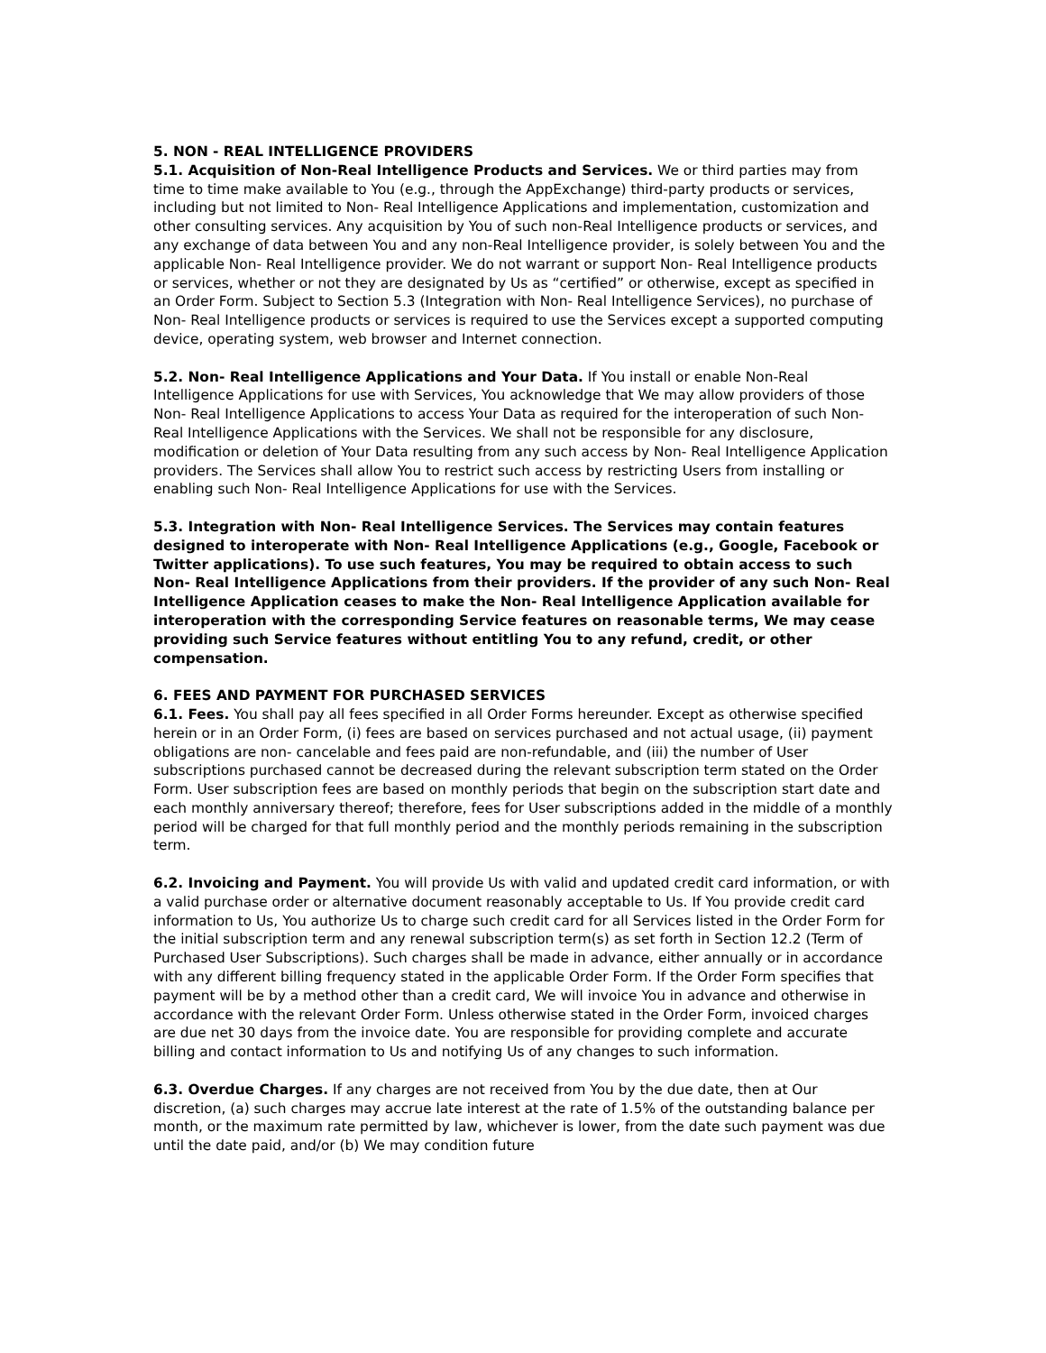5. NON - REAL INTELLIGENCE PROVIDERS
5.1. Acquisition of Non-Real Intelligence Products and Services. We or third parties may from time to time make available to You (e.g., through the AppExchange) third-party products or services, including but not limited to Non- Real Intelligence Applications and implementation, customization and other consulting services. Any acquisition by You of such non-Real Intelligence products or services, and any exchange of data between You and any non-Real Intelligence provider, is solely between You and the applicable Non- Real Intelligence provider. We do not warrant or support Non- Real Intelligence products or services, whether or not they are designated by Us as “certified” or otherwise, except as specified in an Order Form. Subject to Section 5.3 (Integration with Non- Real Intelligence Services), no purchase of Non- Real Intelligence products or services is required to use the Services except a supported computing device, operating system, web browser and Internet connection.
5.2. Non- Real Intelligence Applications and Your Data. If You install or enable Non-Real Intelligence Applications for use with Services, You acknowledge that We may allow providers of those Non- Real Intelligence Applications to access Your Data as required for the interoperation of such Non-Real Intelligence Applications with the Services. We shall not be responsible for any disclosure, modification or deletion of Your Data resulting from any such access by Non- Real Intelligence Application providers. The Services shall allow You to restrict such access by restricting Users from installing or enabling such Non- Real Intelligence Applications for use with the Services.
5.3. Integration with Non- Real Intelligence Services. The Services may contain features designed to interoperate with Non- Real Intelligence Applications (e.g., Google, Facebook or Twitter applications). To use such features, You may be required to obtain access to such Non- Real Intelligence Applications from their providers. If the provider of any such Non- Real Intelligence Application ceases to make the Non- Real Intelligence Application available for interoperation with the corresponding Service features on reasonable terms, We may cease providing such Service features without entitling You to any refund, credit, or other compensation.
6. FEES AND PAYMENT FOR PURCHASED SERVICES
6.1. Fees. You shall pay all fees specified in all Order Forms hereunder. Except as otherwise specified herein or in an Order Form, (i) fees are based on services purchased and not actual usage, (ii) payment obligations are non- cancelable and fees paid are non-refundable, and (iii) the number of User subscriptions purchased cannot be decreased during the relevant subscription term stated on the Order Form. User subscription fees are based on monthly periods that begin on the subscription start date and each monthly anniversary thereof; therefore, fees for User subscriptions added in the middle of a monthly period will be charged for that full monthly period and the monthly periods remaining in the subscription term.
6.2. Invoicing and Payment. You will provide Us with valid and updated credit card information, or with a valid purchase order or alternative document reasonably acceptable to Us. If You provide credit card information to Us, You authorize Us to charge such credit card for all Services listed in the Order Form for the initial subscription term and any renewal subscription term(s) as set forth in Section 12.2 (Term of Purchased User Subscriptions). Such charges shall be made in advance, either annually or in accordance with any different billing frequency stated in the applicable Order Form. If the Order Form specifies that payment will be by a method other than a credit card, We will invoice You in advance and otherwise in accordance with the relevant Order Form. Unless otherwise stated in the Order Form, invoiced charges are due net 30 days from the invoice date. You are responsible for providing complete and accurate billing and contact information to Us and notifying Us of any changes to such information.
6.3. Overdue Charges. If any charges are not received from You by the due date, then at Our discretion, (a) such charges may accrue late interest at the rate of 1.5% of the outstanding balance per month, or the maximum rate permitted by law, whichever is lower, from the date such payment was due until the date paid, and/or (b) We may condition future